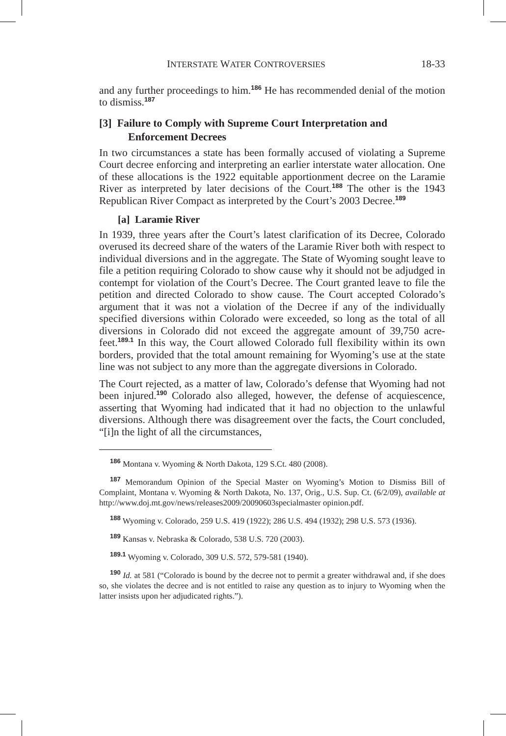INTERSTATE WATER CONTROVERSIES 18-33
and any further proceedings to him.<sup>186</sup> He has recommended denial of the motion to dismiss.<sup>187</sup>
[3] Failure to Comply with Supreme Court Interpretation and Enforcement Decrees
In two circumstances a state has been formally accused of violating a Supreme Court decree enforcing and interpreting an earlier interstate water allocation. One of these allocations is the 1922 equitable apportionment decree on the Laramie River as interpreted by later decisions of the Court.<sup>188</sup> The other is the 1943 Republican River Compact as interpreted by the Court’s 2003 Decree.<sup>189</sup>
[a] Laramie River
In 1939, three years after the Court’s latest clarification of its Decree, Colorado overused its decreed share of the waters of the Laramie River both with respect to individual diversions and in the aggregate. The State of Wyoming sought leave to file a petition requiring Colorado to show cause why it should not be adjudged in contempt for violation of the Court’s Decree. The Court granted leave to file the petition and directed Colorado to show cause. The Court accepted Colorado’s argument that it was not a violation of the Decree if any of the individually specified diversions within Colorado were exceeded, so long as the total of all diversions in Colorado did not exceed the aggregate amount of 39,750 acre-feet.<sup>189.1</sup> In this way, the Court allowed Colorado full flexibility within its own borders, provided that the total amount remaining for Wyoming’s use at the state line was not subject to any more than the aggregate diversions in Colorado.
The Court rejected, as a matter of law, Colorado’s defense that Wyoming had not been injured.<sup>190</sup> Colorado also alleged, however, the defense of acquiescence, asserting that Wyoming had indicated that it had no objection to the unlawful diversions. Although there was disagreement over the facts, the Court concluded, “[i]n the light of all the circumstances,
<sup>186</sup> Montana v. Wyoming & North Dakota, 129 S.Ct. 480 (2008).
<sup>187</sup> Memorandum Opinion of the Special Master on Wyoming’s Motion to Dismiss Bill of Complaint, Montana v. Wyoming & North Dakota, No. 137, Orig., U.S. Sup. Ct. (6/2/09), available at http://www.doj.mt.gov/news/releases2009/20090603specialmaster opinion.pdf.
<sup>188</sup> Wyoming v. Colorado, 259 U.S. 419 (1922); 286 U.S. 494 (1932); 298 U.S. 573 (1936).
<sup>189</sup> Kansas v. Nebraska & Colorado, 538 U.S. 720 (2003).
<sup>189.1</sup> Wyoming v. Colorado, 309 U.S. 572, 579-581 (1940).
<sup>190</sup> Id. at 581 (“Colorado is bound by the decree not to permit a greater withdrawal and, if she does so, she violates the decree and is not entitled to raise any question as to injury to Wyoming when the latter insists upon her adjudicated rights.”).